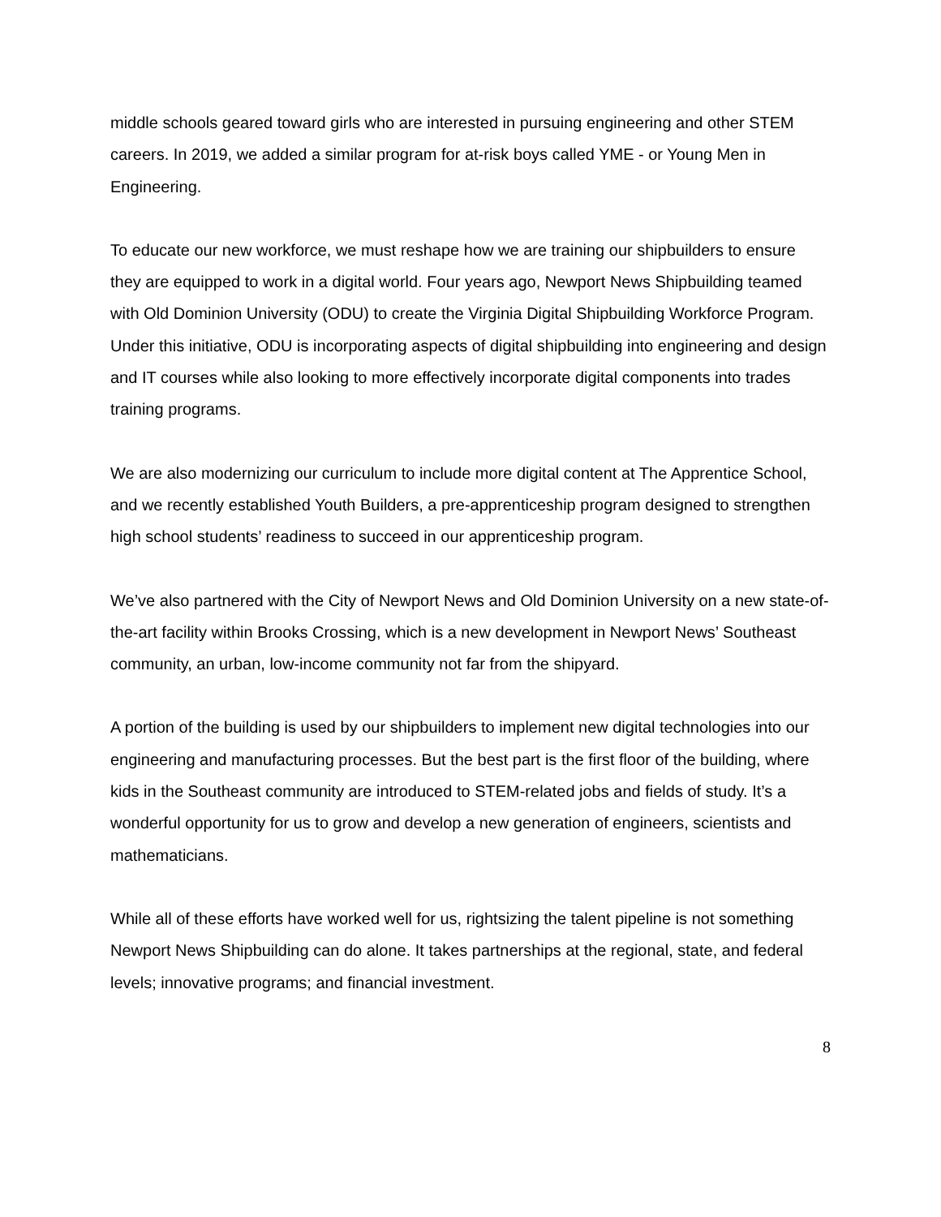middle schools geared toward girls who are interested in pursuing engineering and other STEM careers. In 2019, we added a similar program for at-risk boys called YME - or Young Men in Engineering.
To educate our new workforce, we must reshape how we are training our shipbuilders to ensure they are equipped to work in a digital world. Four years ago, Newport News Shipbuilding teamed with Old Dominion University (ODU) to create the Virginia Digital Shipbuilding Workforce Program. Under this initiative, ODU is incorporating aspects of digital shipbuilding into engineering and design and IT courses while also looking to more effectively incorporate digital components into trades training programs.
We are also modernizing our curriculum to include more digital content at The Apprentice School, and we recently established Youth Builders, a pre-apprenticeship program designed to strengthen high school students’ readiness to succeed in our apprenticeship program.
We’ve also partnered with the City of Newport News and Old Dominion University on a new state-of-the-art facility within Brooks Crossing, which is a new development in Newport News’ Southeast community, an urban, low-income community not far from the shipyard.
A portion of the building is used by our shipbuilders to implement new digital technologies into our engineering and manufacturing processes. But the best part is the first floor of the building, where kids in the Southeast community are introduced to STEM-related jobs and fields of study. It’s a wonderful opportunity for us to grow and develop a new generation of engineers, scientists and mathematicians.
While all of these efforts have worked well for us, rightsizing the talent pipeline is not something Newport News Shipbuilding can do alone. It takes partnerships at the regional, state, and federal levels; innovative programs; and financial investment.
8